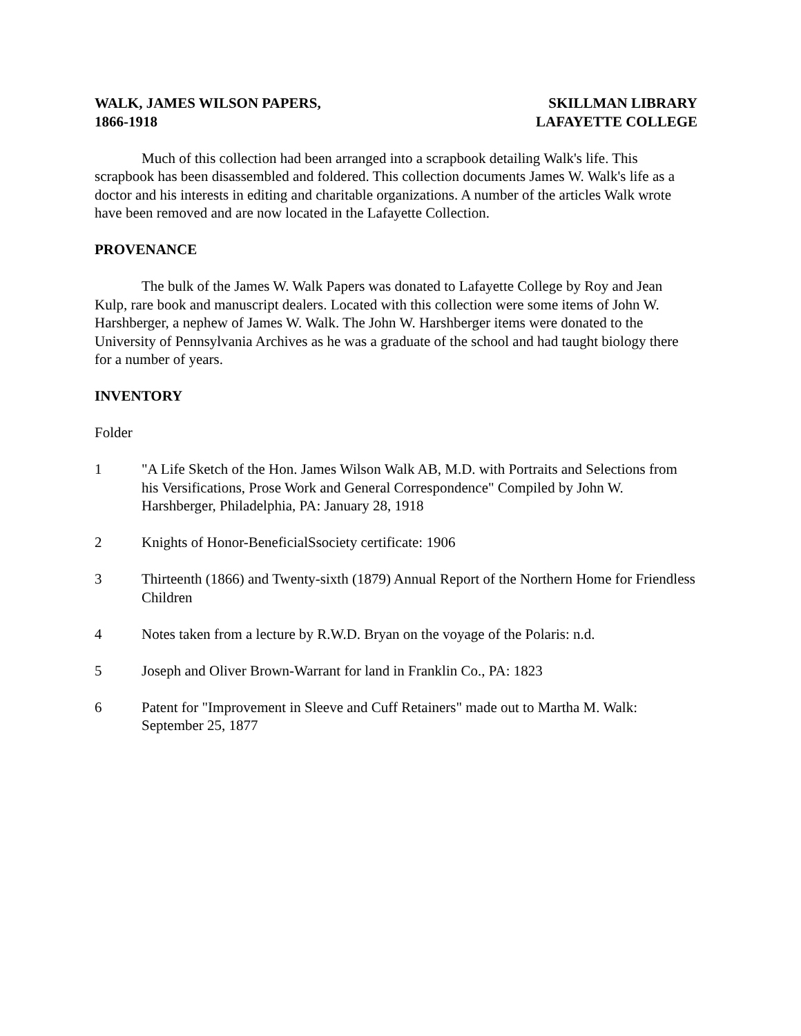WALK, JAMES WILSON PAPERS,
1866-1918
SKILLMAN LIBRARY
LAFAYETTE COLLEGE
Much of this collection had been arranged into a scrapbook detailing Walk's life. This scrapbook has been disassembled and foldered. This collection documents James W. Walk's life as a doctor and his interests in editing and charitable organizations. A number of the articles Walk wrote have been removed and are now located in the Lafayette Collection.
PROVENANCE
The bulk of the James W. Walk Papers was donated to Lafayette College by Roy and Jean Kulp, rare book and manuscript dealers. Located with this collection were some items of John W. Harshberger, a nephew of James W. Walk. The John W. Harshberger items were donated to the University of Pennsylvania Archives as he was a graduate of the school and had taught biology there for a number of years.
INVENTORY
Folder
1 "A Life Sketch of the Hon. James Wilson Walk AB, M.D. with Portraits and Selections from his Versifications, Prose Work and General Correspondence" Compiled by John W. Harshberger, Philadelphia, PA: January 28, 1918
2 Knights of Honor-BeneficialSsociety certificate: 1906
3 Thirteenth (1866) and Twenty-sixth (1879) Annual Report of the Northern Home for Friendless Children
4 Notes taken from a lecture by R.W.D. Bryan on the voyage of the Polaris: n.d.
5 Joseph and Oliver Brown-Warrant for land in Franklin Co., PA: 1823
6 Patent for "Improvement in Sleeve and Cuff Retainers" made out to Martha M. Walk: September 25, 1877